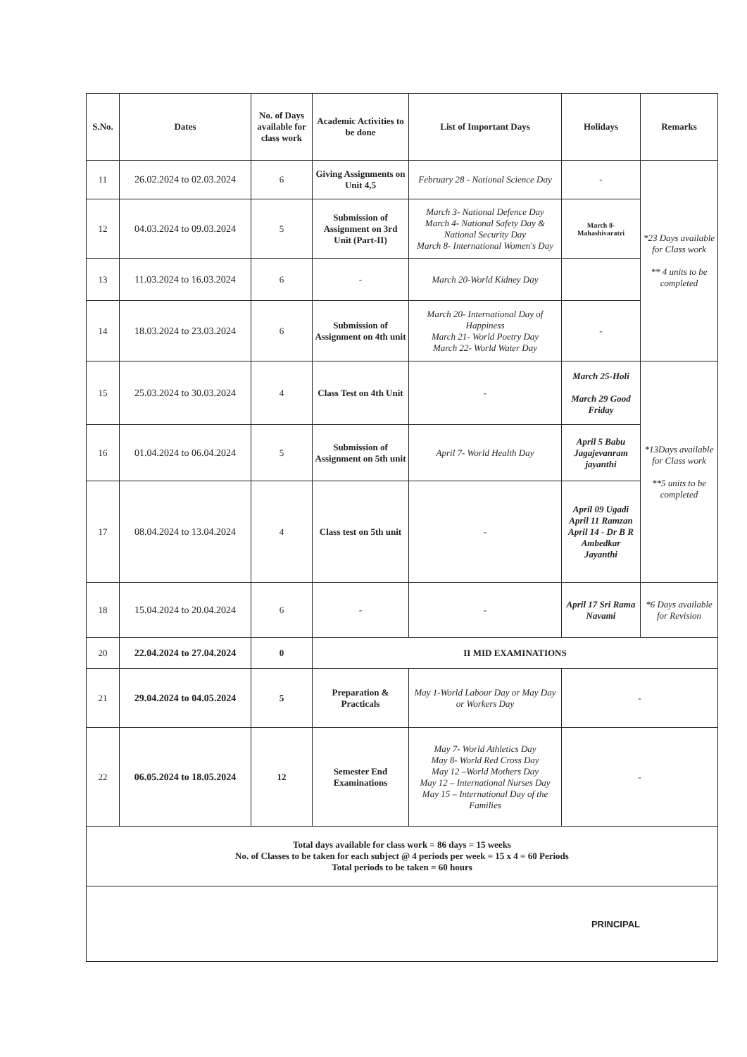| S.No. | Dates | No. of Days available for class work | Academic Activities to be done | List of Important Days | Holidays | Remarks |
| --- | --- | --- | --- | --- | --- | --- |
| 11 | 26.02.2024 to 02.03.2024 | 6 | Giving Assignments on Unit 4,5 | February 28 - National Science Day | - | *23 Days available for Class work ** 4 units to be completed |
| 12 | 04.03.2024 to 09.03.2024 | 5 | Submission of Assignment on 3rd Unit (Part-II) | March 3- National Defence Day March 4- National Safety Day & National Security Day March 8- International Women's Day | March 8- Mahashivaratri | |
| 13 | 11.03.2024 to 16.03.2024 | 6 | - | March 20-World Kidney Day | | |
| 14 | 18.03.2024 to 23.03.2024 | 6 | Submission of Assignment on 4th unit | March 20- International Day of Happiness March 21- World Poetry Day March 22- World Water Day | - | |
| 15 | 25.03.2024 to 30.03.2024 | 4 | Class Test on 4th Unit | - | March 25-Holi March 29 Good Friday | *13Days available for Class work **5 units to be completed |
| 16 | 01.04.2024 to 06.04.2024 | 5 | Submission of Assignment on 5th unit | April 7- World Health Day | April 5 Babu Jagajevanram jayanthi | |
| 17 | 08.04.2024 to 13.04.2024 | 4 | Class test on 5th unit | - | April 09 Ugadi April 11 Ramzan April 14 - Dr B R Ambedkar Jayanthi | |
| 18 | 15.04.2024 to 20.04.2024 | 6 | - | - | April 17 Sri Rama Navami | *6 Days available for Revision |
| 20 | 22.04.2024 to 27.04.2024 | 0 | II MID EXAMINATIONS | | | |
| 21 | 29.04.2024 to 04.05.2024 | 5 | Preparation & Practicals | May 1-World Labour Day or May Day or Workers Day | - | |
| 22 | 06.05.2024 to 18.05.2024 | 12 | Semester End Examinations | May 7- World Athletics Day May 8- World Red Cross Day May 12 –World Mothers Day May 12 – International Nurses Day May 15 – International Day of the Families | - | |
| Total days available for class work = 86 days = 15 weeks No. of Classes to be taken for each subject @ 4 periods per week = 15 x 4 = 60 Periods Total periods to be taken = 60 hours | | | | | | |
| PRINCIPAL | | | | | | |